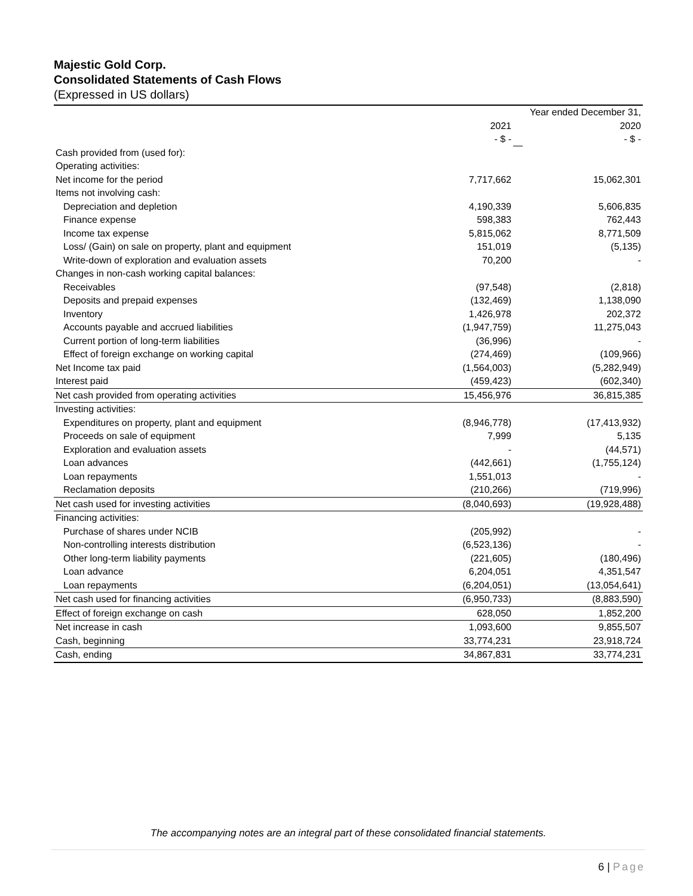Majestic Gold Corp.
Consolidated Statements of Cash Flows
(Expressed in US dollars)
| | | | Year ended December 31, |
| | 2021 | | 2020 |
| | - $ - | | - $ - |
| Cash provided from (used for): | | | |
| Operating activities: | | | |
| Net income for the period | 7,717,662 | | 15,062,301 |
| Items not involving cash: | | | |
| Depreciation and depletion | 4,190,339 | | 5,606,835 |
| Finance expense | 598,383 | | 762,443 |
| Income tax expense | 5,815,062 | | 8,771,509 |
| Loss/ (Gain) on sale on property, plant and equipment | 151,019 | | (5,135) |
| Write-down of exploration and evaluation assets | 70,200 | | - |
| Changes in non-cash working capital balances: | | | |
| Receivables | (97,548) | | (2,818) |
| Deposits and prepaid expenses | (132,469) | | 1,138,090 |
| Inventory | 1,426,978 | | 202,372 |
| Accounts payable and accrued liabilities | (1,947,759) | | 11,275,043 |
| Current portion of long-term liabilities | (36,996) | | - |
| Effect of foreign exchange on working capital | (274,469) | | (109,966) |
| Net Income tax paid | (1,564,003) | | (5,282,949) |
| Interest paid | (459,423) | | (602,340) |
| Net cash provided from operating activities | 15,456,976 | | 36,815,385 |
| Investing activities: | | | |
| Expenditures on property, plant and equipment | (8,946,778) | | (17,413,932) |
| Proceeds on sale of equipment | 7,999 | | 5,135 |
| Exploration and evaluation assets | - | | (44,571) |
| Loan advances | (442,661) | | (1,755,124) |
| Loan repayments | 1,551,013 | | - |
| Reclamation deposits | (210,266) | | (719,996) |
| Net cash used for investing activities | (8,040,693) | | (19,928,488) |
| Financing activities: | | | |
| Purchase of shares under NCIB | (205,992) | | - |
| Non-controlling interests distribution | (6,523,136) | | - |
| Other long-term liability payments | (221,605) | | (180,496) |
| Loan advance | 6,204,051 | | 4,351,547 |
| Loan repayments | (6,204,051) | | (13,054,641) |
| Net cash used for financing activities | (6,950,733) | | (8,883,590) |
| Effect of foreign exchange on cash | 628,050 | | 1,852,200 |
| Net increase in cash | 1,093,600 | | 9,855,507 |
| Cash, beginning | 33,774,231 | | 23,918,724 |
| Cash, ending | 34,867,831 | | 33,774,231 |
The accompanying notes are an integral part of these consolidated financial statements.
6 | Page